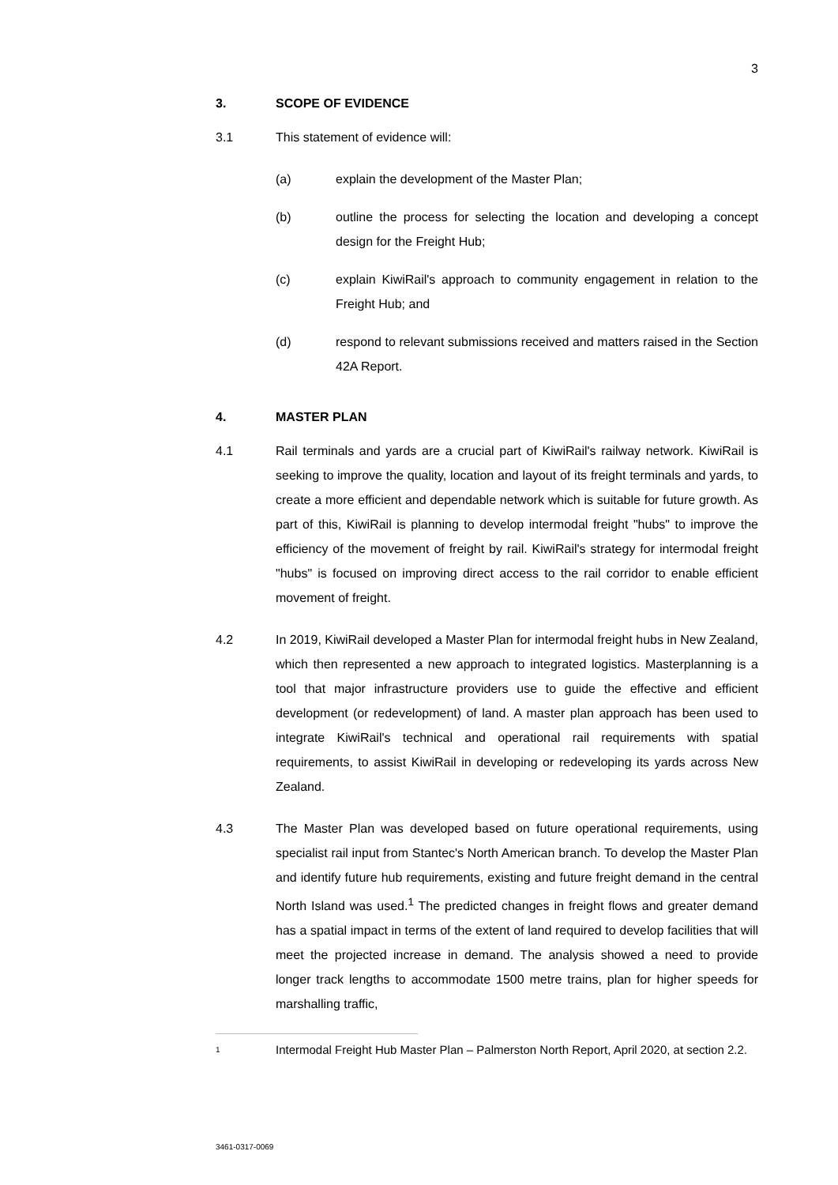3
3. SCOPE OF EVIDENCE
3.1 This statement of evidence will:
(a) explain the development of the Master Plan;
(b) outline the process for selecting the location and developing a concept design for the Freight Hub;
(c) explain KiwiRail's approach to community engagement in relation to the Freight Hub; and
(d) respond to relevant submissions received and matters raised in the Section 42A Report.
4. MASTER PLAN
4.1 Rail terminals and yards are a crucial part of KiwiRail's railway network. KiwiRail is seeking to improve the quality, location and layout of its freight terminals and yards, to create a more efficient and dependable network which is suitable for future growth. As part of this, KiwiRail is planning to develop intermodal freight "hubs" to improve the efficiency of the movement of freight by rail. KiwiRail's strategy for intermodal freight "hubs" is focused on improving direct access to the rail corridor to enable efficient movement of freight.
4.2 In 2019, KiwiRail developed a Master Plan for intermodal freight hubs in New Zealand, which then represented a new approach to integrated logistics. Masterplanning is a tool that major infrastructure providers use to guide the effective and efficient development (or redevelopment) of land. A master plan approach has been used to integrate KiwiRail's technical and operational rail requirements with spatial requirements, to assist KiwiRail in developing or redeveloping its yards across New Zealand.
4.3 The Master Plan was developed based on future operational requirements, using specialist rail input from Stantec's North American branch. To develop the Master Plan and identify future hub requirements, existing and future freight demand in the central North Island was used.<sup>1</sup> The predicted changes in freight flows and greater demand has a spatial impact in terms of the extent of land required to develop facilities that will meet the projected increase in demand. The analysis showed a need to provide longer track lengths to accommodate 1500 metre trains, plan for higher speeds for marshalling traffic,
1 Intermodal Freight Hub Master Plan – Palmerston North Report, April 2020, at section 2.2.
3461-0317-0069